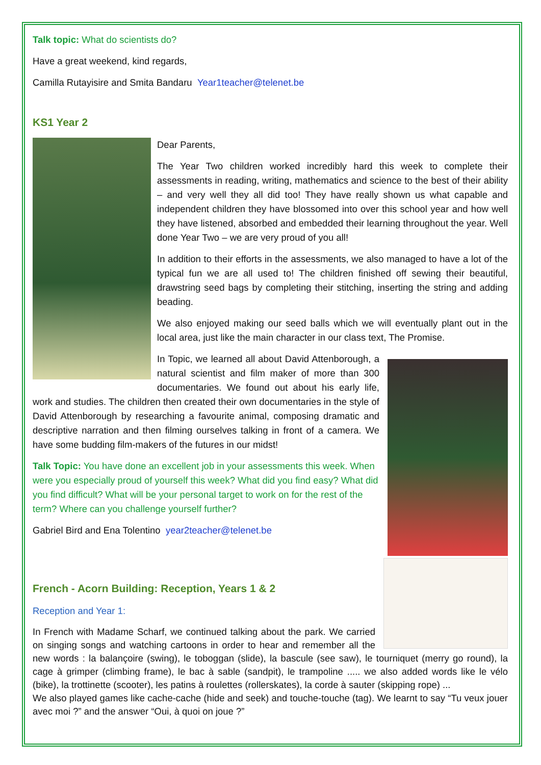Talk topic: What do scientists do?
Have a great weekend, kind regards,
Camilla Rutayisire and Smita Bandaru Year1teacher@telenet.be
KS1 Year 2
Dear Parents,
The Year Two children worked incredibly hard this week to complete their assessments in reading, writing, mathematics and science to the best of their ability – and very well they all did too! They have really shown us what capable and independent children they have blossomed into over this school year and how well they have listened, absorbed and embedded their learning throughout the year. Well done Year Two – we are very proud of you all!
In addition to their efforts in the assessments, we also managed to have a lot of the typical fun we are all used to! The children finished off sewing their beautiful, drawstring seed bags by completing their stitching, inserting the string and adding beading.
We also enjoyed making our seed balls which we will eventually plant out in the local area, just like the main character in our class text, The Promise.
In Topic, we learned all about David Attenborough, a natural scientist and film maker of more than 300 documentaries. We found out about his early life, work and studies. The children then created their own documentaries in the style of David Attenborough by researching a favourite animal, composing dramatic and descriptive narration and then filming ourselves talking in front of a camera. We have some budding film-makers of the futures in our midst!
Talk Topic: You have done an excellent job in your assessments this week. When were you especially proud of yourself this week? What did you find easy? What did you find difficult? What will be your personal target to work on for the rest of the term? Where can you challenge yourself further?
Gabriel Bird and Ena Tolentino year2teacher@telenet.be
French - Acorn Building: Reception, Years 1 & 2
Reception and Year 1:
In French with Madame Scharf, we continued talking about the park. We carried on singing songs and watching cartoons in order to hear and remember all the new words : la balançoire (swing), le toboggan (slide), la bascule (see saw), le tourniquet (merry go round), la cage à grimper (climbing frame), le bac à sable (sandpit), le trampoline ..... we also added words like le vélo (bike), la trottinette (scooter), les patins à roulettes (rollerskates), la corde à sauter (skipping rope) ...
We also played games like cache-cache (hide and seek) and touche-touche (tag). We learnt to say “Tu veux jouer avec moi ?” and the answer “Oui, à quoi on joue ?”